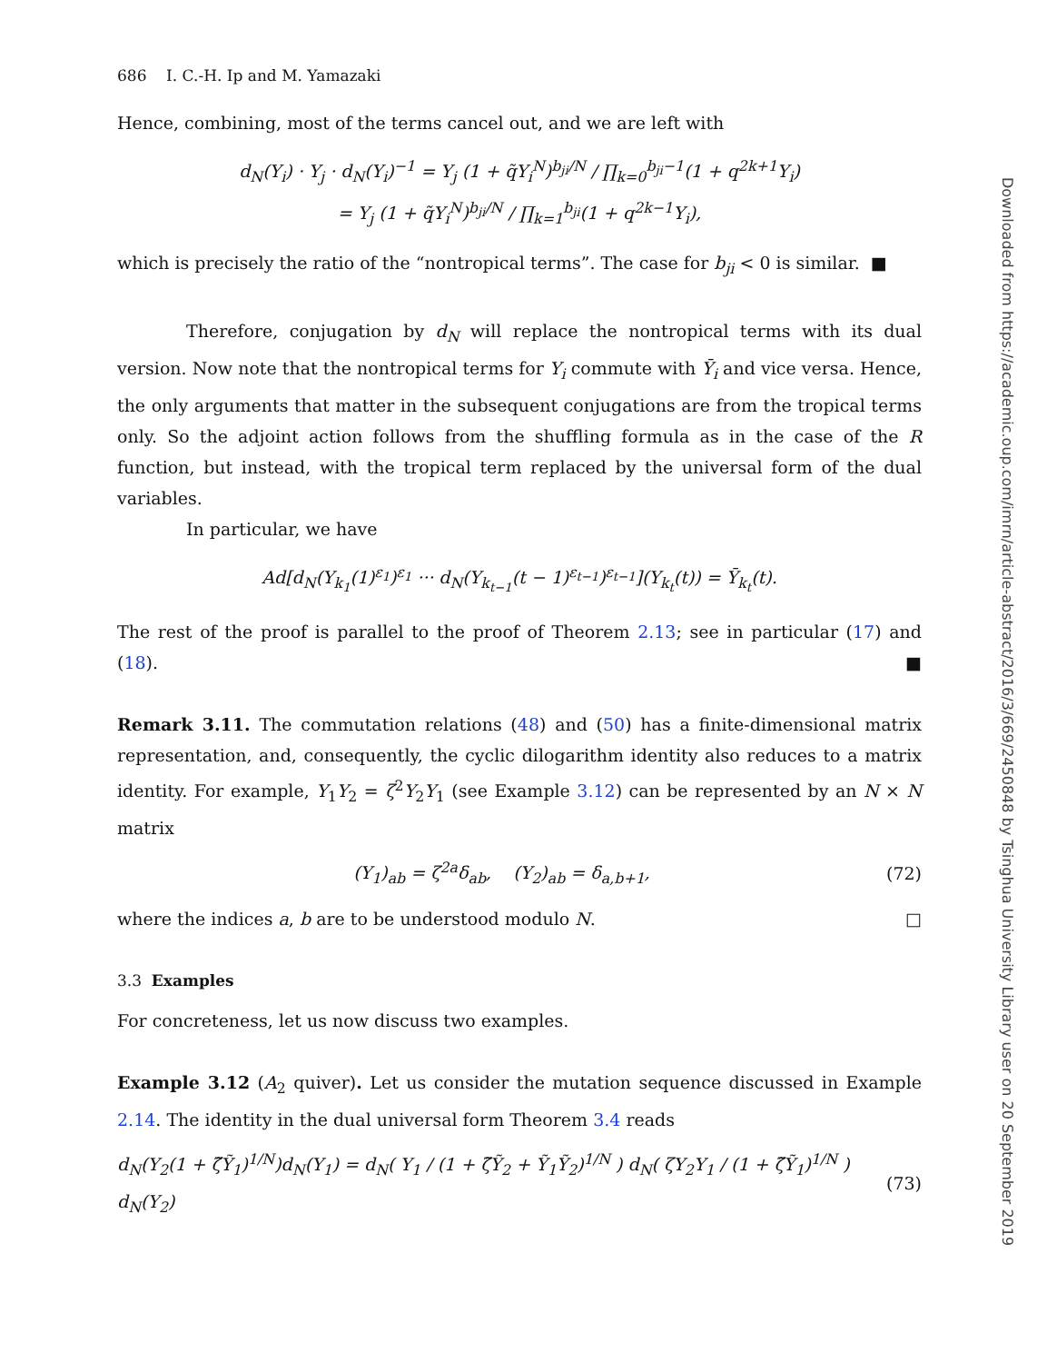686 I. C.-H. Ip and M. Yamazaki
Hence, combining, most of the terms cancel out, and we are left with
d<sub>N</sub>(Y<sub>i</sub>) · Y<sub>j</sub> · d<sub>N</sub>(Y<sub>i</sub>)<sup>−1</sup> = Y<sub>j</sub> (1 + q̃Y<sub>i</sub><sup>N</sup>)<sup>b<sub>ji</sub>/N</sup> / ∏<sub>k=0</sub><sup>b<sub>ji</sub>−1</sup>(1 + q<sup>2k+1</sup>Y<sub>i</sub>)
= Y<sub>j</sub> (1 + q̃Y<sub>i</sub><sup>N</sup>)<sup>b<sub>ji</sub>/N</sup> / ∏<sub>k=1</sub><sup>b<sub>ji</sub></sup>(1 + q<sup>2k−1</sup>Y<sub>i</sub>),
which is precisely the ratio of the “nontropical terms”. The case for b<sub>ji</sub> < 0 is similar. ■
Therefore, conjugation by d<sub>N</sub> will replace the nontropical terms with its dual version. Now note that the nontropical terms for Y<sub>i</sub> commute with Ȳ<sub>i</sub> and vice versa. Hence, the only arguments that matter in the subsequent conjugations are from the tropical terms only. So the adjoint action follows from the shuffling formula as in the case of the R function, but instead, with the tropical term replaced by the universal form of the dual variables.
In particular, we have
Ad[d<sub>N</sub>(Y<sub>k<sub>1</sub></sub>(1)<sup>ε<sub>1</sub></sup>)<sup>ε<sub>1</sub></sup> ··· d<sub>N</sub>(Y<sub>k<sub>t−1</sub></sub>(t − 1)<sup>ε<sub>t−1</sub></sup>)<sup>ε<sub>t−1</sub></sup>](Y<sub>k<sub>t</sub></sub>(t)) = Ȳ<sub>k<sub>t</sub></sub>(t).
The rest of the proof is parallel to the proof of Theorem 2.13; see in particular (17) and (18). ■
Remark 3.11. The commutation relations (48) and (50) has a finite-dimensional matrix representation, and, consequently, the cyclic dilogarithm identity also reduces to a matrix identity. For example, Y<sub>1</sub>Y<sub>2</sub> = ζ<sup>2</sup>Y<sub>2</sub>Y<sub>1</sub> (see Example 3.12) can be represented by an N × N matrix
(Y<sub>1</sub>)<sub>ab</sub> = ζ<sup>2a</sup>δ<sub>ab</sub>, (Y<sub>2</sub>)<sub>ab</sub> = δ<sub>a,b+1</sub>, (72)
where the indices a, b are to be understood modulo N. □
3.3 Examples
For concreteness, let us now discuss two examples.
Example 3.12 (A<sub>2</sub> quiver). Let us consider the mutation sequence discussed in Example 2.14. The identity in the dual universal form Theorem 3.4 reads
d<sub>N</sub>(Y<sub>2</sub>(1 + ζ̃Ỹ<sub>1</sub>)<sup>1/N</sup>)d<sub>N</sub>(Y<sub>1</sub>) = d<sub>N</sub>( Y<sub>1</sub> / (1 + ζ̃Ỹ<sub>2</sub> + Ỹ<sub>1</sub>Ỹ<sub>2</sub>)<sup>1/N</sup> ) d<sub>N</sub>( ζY<sub>2</sub>Y<sub>1</sub> / (1 + ζ̃Ỹ<sub>1</sub>)<sup>1/N</sup> ) d<sub>N</sub>(Y<sub>2</sub>) (73)
Downloaded from https://academic.oup.com/imrn/article-abstract/2016/3/669/2450848 by Tsinghua University Library user on 20 September 2019